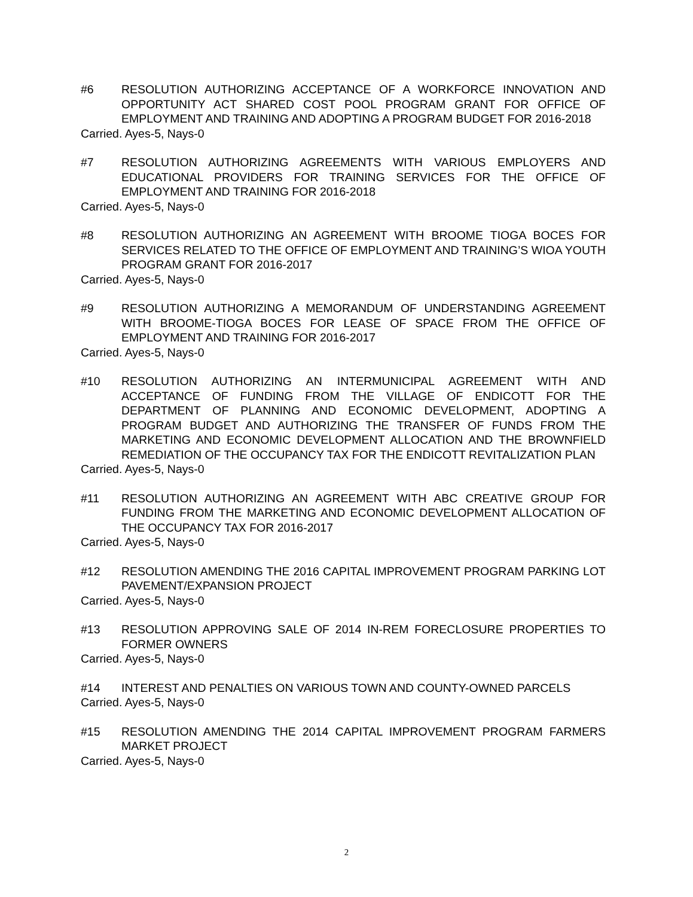#6 RESOLUTION AUTHORIZING ACCEPTANCE OF A WORKFORCE INNOVATION AND OPPORTUNITY ACT SHARED COST POOL PROGRAM GRANT FOR OFFICE OF EMPLOYMENT AND TRAINING AND ADOPTING A PROGRAM BUDGET FOR 2016-2018
Carried. Ayes-5, Nays-0
#7 RESOLUTION AUTHORIZING AGREEMENTS WITH VARIOUS EMPLOYERS AND EDUCATIONAL PROVIDERS FOR TRAINING SERVICES FOR THE OFFICE OF EMPLOYMENT AND TRAINING FOR 2016-2018
Carried. Ayes-5, Nays-0
#8 RESOLUTION AUTHORIZING AN AGREEMENT WITH BROOME TIOGA BOCES FOR SERVICES RELATED TO THE OFFICE OF EMPLOYMENT AND TRAINING’S WIOA YOUTH PROGRAM GRANT FOR 2016-2017
Carried. Ayes-5, Nays-0
#9 RESOLUTION AUTHORIZING A MEMORANDUM OF UNDERSTANDING AGREEMENT WITH BROOME-TIOGA BOCES FOR LEASE OF SPACE FROM THE OFFICE OF EMPLOYMENT AND TRAINING FOR 2016-2017
Carried. Ayes-5, Nays-0
#10 RESOLUTION AUTHORIZING AN INTERMUNICIPAL AGREEMENT WITH AND ACCEPTANCE OF FUNDING FROM THE VILLAGE OF ENDICOTT FOR THE DEPARTMENT OF PLANNING AND ECONOMIC DEVELOPMENT, ADOPTING A PROGRAM BUDGET AND AUTHORIZING THE TRANSFER OF FUNDS FROM THE MARKETING AND ECONOMIC DEVELOPMENT ALLOCATION AND THE BROWNFIELD REMEDIATION OF THE OCCUPANCY TAX FOR THE ENDICOTT REVITALIZATION PLAN
Carried. Ayes-5, Nays-0
#11 RESOLUTION AUTHORIZING AN AGREEMENT WITH ABC CREATIVE GROUP FOR FUNDING FROM THE MARKETING AND ECONOMIC DEVELOPMENT ALLOCATION OF THE OCCUPANCY TAX FOR 2016-2017
Carried. Ayes-5, Nays-0
#12 RESOLUTION AMENDING THE 2016 CAPITAL IMPROVEMENT PROGRAM PARKING LOT PAVEMENT/EXPANSION PROJECT
Carried. Ayes-5, Nays-0
#13 RESOLUTION APPROVING SALE OF 2014 IN-REM FORECLOSURE PROPERTIES TO FORMER OWNERS
Carried. Ayes-5, Nays-0
#14 INTEREST AND PENALTIES ON VARIOUS TOWN AND COUNTY-OWNED PARCELS
Carried. Ayes-5, Nays-0
#15 RESOLUTION AMENDING THE 2014 CAPITAL IMPROVEMENT PROGRAM FARMERS MARKET PROJECT
Carried. Ayes-5, Nays-0
2